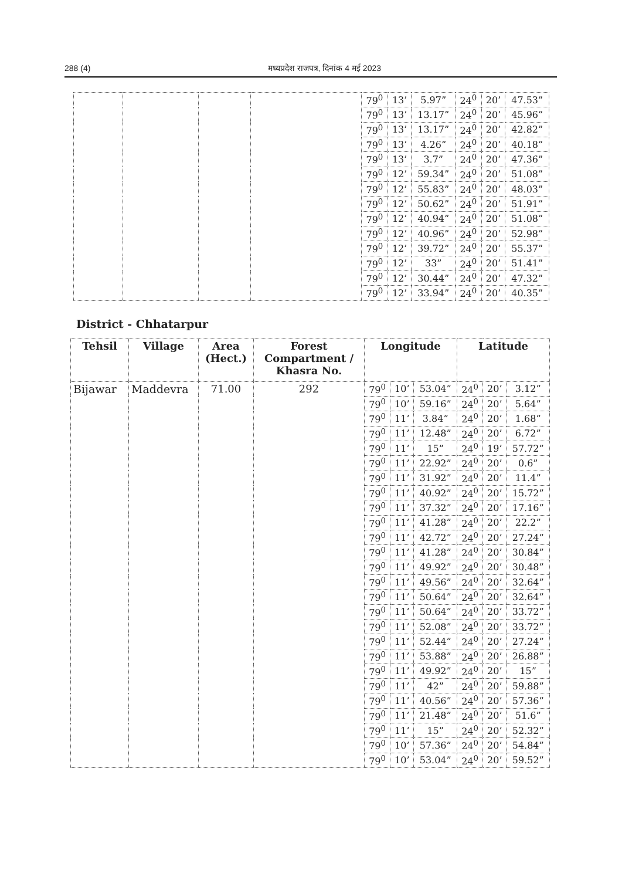288 (4) मध्यप्रदेश राजपत्र, दिनांक 4 मई 2023
| | | | | 79<sup>0</sup> | 13’ | 5.97” | 24<sup>0</sup> | 20’ | 47.53” |
| | | | | 79<sup>0</sup> | 13’ | 13.17” | 24<sup>0</sup> | 20’ | 45.96” |
| | | | | 79<sup>0</sup> | 13’ | 13.17” | 24<sup>0</sup> | 20’ | 42.82” |
| | | | | 79<sup>0</sup> | 13’ | 4.26” | 24<sup>0</sup> | 20’ | 40.18” |
| | | | | 79<sup>0</sup> | 13’ | 3.7” | 24<sup>0</sup> | 20’ | 47.36” |
| | | | | 79<sup>0</sup> | 12’ | 59.34” | 24<sup>0</sup> | 20’ | 51.08” |
| | | | | 79<sup>0</sup> | 12’ | 55.83” | 24<sup>0</sup> | 20’ | 48.03” |
| | | | | 79<sup>0</sup> | 12’ | 50.62” | 24<sup>0</sup> | 20’ | 51.91” |
| | | | | 79<sup>0</sup> | 12’ | 40.94” | 24<sup>0</sup> | 20’ | 51.08” |
| | | | | 79<sup>0</sup> | 12’ | 40.96” | 24<sup>0</sup> | 20’ | 52.98” |
| | | | | 79<sup>0</sup> | 12’ | 39.72” | 24<sup>0</sup> | 20’ | 55.37” |
| | | | | 79<sup>0</sup> | 12’ | 33” | 24<sup>0</sup> | 20’ | 51.41” |
| | | | | 79<sup>0</sup> | 12’ | 30.44” | 24<sup>0</sup> | 20’ | 47.32” |
| | | | | 79<sup>0</sup> | 12’ | 33.94” | 24<sup>0</sup> | 20’ | 40.35” |
District - Chhatarpur
| Tehsil | Village | Area (Hect.) | Forest Compartment / Khasra No. | Longitude | | | Latitude | | |
| --- | --- | --- | --- | --- | --- | --- | --- | --- | --- |
| Bijawar | Maddevra | 71.00 | 292 | 79<sup>0</sup> | 10’ | 53.04” | 24<sup>0</sup> | 20’ | 3.12” |
| | | | | 79<sup>0</sup> | 10’ | 59.16” | 24<sup>0</sup> | 20’ | 5.64” |
| | | | | 79<sup>0</sup> | 11’ | 3.84” | 24<sup>0</sup> | 20’ | 1.68” |
| | | | | 79<sup>0</sup> | 11’ | 12.48” | 24<sup>0</sup> | 20’ | 6.72” |
| | | | | 79<sup>0</sup> | 11’ | 15” | 24<sup>0</sup> | 19’ | 57.72” |
| | | | | 79<sup>0</sup> | 11’ | 22.92” | 24<sup>0</sup> | 20’ | 0.6” |
| | | | | 79<sup>0</sup> | 11’ | 31.92” | 24<sup>0</sup> | 20’ | 11.4” |
| | | | | 79<sup>0</sup> | 11’ | 40.92” | 24<sup>0</sup> | 20’ | 15.72” |
| | | | | 79<sup>0</sup> | 11’ | 37.32” | 24<sup>0</sup> | 20’ | 17.16” |
| | | | | 79<sup>0</sup> | 11’ | 41.28” | 24<sup>0</sup> | 20’ | 22.2” |
| | | | | 79<sup>0</sup> | 11’ | 42.72” | 24<sup>0</sup> | 20’ | 27.24” |
| | | | | 79<sup>0</sup> | 11’ | 41.28” | 24<sup>0</sup> | 20’ | 30.84” |
| | | | | 79<sup>0</sup> | 11’ | 49.92” | 24<sup>0</sup> | 20’ | 30.48” |
| | | | | 79<sup>0</sup> | 11’ | 49.56” | 24<sup>0</sup> | 20’ | 32.64” |
| | | | | 79<sup>0</sup> | 11’ | 50.64” | 24<sup>0</sup> | 20’ | 32.64” |
| | | | | 79<sup>0</sup> | 11’ | 50.64” | 24<sup>0</sup> | 20’ | 33.72” |
| | | | | 79<sup>0</sup> | 11’ | 52.08” | 24<sup>0</sup> | 20’ | 33.72” |
| | | | | 79<sup>0</sup> | 11’ | 52.44” | 24<sup>0</sup> | 20’ | 27.24” |
| | | | | 79<sup>0</sup> | 11’ | 53.88” | 24<sup>0</sup> | 20’ | 26.88” |
| | | | | 79<sup>0</sup> | 11’ | 49.92” | 24<sup>0</sup> | 20’ | 15” |
| | | | | 79<sup>0</sup> | 11’ | 42” | 24<sup>0</sup> | 20’ | 59.88” |
| | | | | 79<sup>0</sup> | 11’ | 40.56” | 24<sup>0</sup> | 20’ | 57.36” |
| | | | | 79<sup>0</sup> | 11’ | 21.48” | 24<sup>0</sup> | 20’ | 51.6” |
| | | | | 79<sup>0</sup> | 11’ | 15” | 24<sup>0</sup> | 20’ | 52.32” |
| | | | | 79<sup>0</sup> | 10’ | 57.36” | 24<sup>0</sup> | 20’ | 54.84” |
| | | | | 79<sup>0</sup> | 10’ | 53.04” | 24<sup>0</sup> | 20’ | 59.52” |